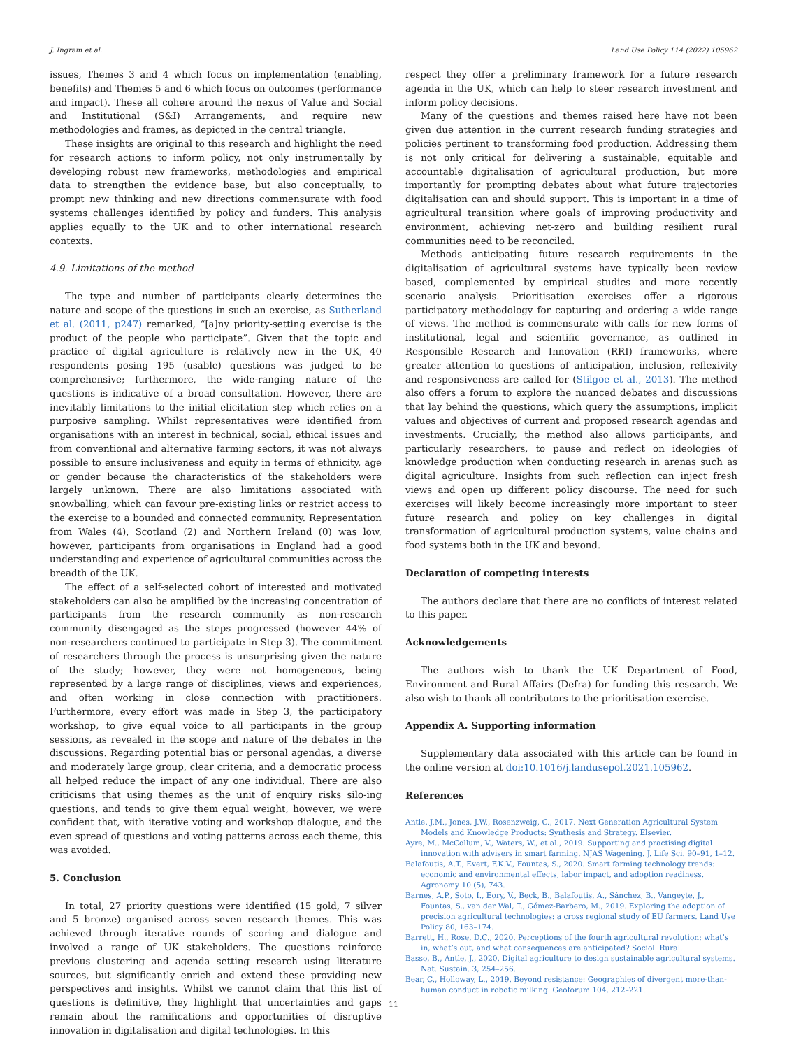J. Ingram et al. Land Use Policy 114 (2022) 105962
issues, Themes 3 and 4 which focus on implementation (enabling, benefits) and Themes 5 and 6 which focus on outcomes (performance and impact). These all cohere around the nexus of Value and Social and Institutional (S&I) Arrangements, and require new methodologies and frames, as depicted in the central triangle.
These insights are original to this research and highlight the need for research actions to inform policy, not only instrumentally by developing robust new frameworks, methodologies and empirical data to strengthen the evidence base, but also conceptually, to prompt new thinking and new directions commensurate with food systems challenges identified by policy and funders. This analysis applies equally to the UK and to other international research contexts.
4.9. Limitations of the method
The type and number of participants clearly determines the nature and scope of the questions in such an exercise, as Sutherland et al. (2011, p247) remarked, “[a]ny priority-setting exercise is the product of the people who participate”. Given that the topic and practice of digital agriculture is relatively new in the UK, 40 respondents posing 195 (usable) questions was judged to be comprehensive; furthermore, the wide-ranging nature of the questions is indicative of a broad consultation. However, there are inevitably limitations to the initial elicitation step which relies on a purposive sampling. Whilst representatives were identified from organisations with an interest in technical, social, ethical issues and from conventional and alternative farming sectors, it was not always possible to ensure inclusiveness and equity in terms of ethnicity, age or gender because the characteristics of the stakeholders were largely unknown. There are also limitations associated with snowballing, which can favour pre-existing links or restrict access to the exercise to a bounded and connected community. Representation from Wales (4), Scotland (2) and Northern Ireland (0) was low, however, participants from organisations in England had a good understanding and experience of agricultural communities across the breadth of the UK.
The effect of a self-selected cohort of interested and motivated stakeholders can also be amplified by the increasing concentration of participants from the research community as non-research community disengaged as the steps progressed (however 44% of non-researchers continued to participate in Step 3). The commitment of researchers through the process is unsurprising given the nature of the study; however, they were not homogeneous, being represented by a large range of disciplines, views and experiences, and often working in close connection with practitioners. Furthermore, every effort was made in Step 3, the participatory workshop, to give equal voice to all participants in the group sessions, as revealed in the scope and nature of the debates in the discussions. Regarding potential bias or personal agendas, a diverse and moderately large group, clear criteria, and a democratic process all helped reduce the impact of any one individual. There are also criticisms that using themes as the unit of enquiry risks silo-ing questions, and tends to give them equal weight, however, we were confident that, with iterative voting and workshop dialogue, and the even spread of questions and voting patterns across each theme, this was avoided.
5. Conclusion
In total, 27 priority questions were identified (15 gold, 7 silver and 5 bronze) organised across seven research themes. This was achieved through iterative rounds of scoring and dialogue and involved a range of UK stakeholders. The questions reinforce previous clustering and agenda setting research using literature sources, but significantly enrich and extend these providing new perspectives and insights. Whilst we cannot claim that this list of questions is definitive, they highlight that uncertainties and gaps remain about the ramifications and opportunities of disruptive innovation in digitalisation and digital technologies. In this
respect they offer a preliminary framework for a future research agenda in the UK, which can help to steer research investment and inform policy decisions.
Many of the questions and themes raised here have not been given due attention in the current research funding strategies and policies pertinent to transforming food production. Addressing them is not only critical for delivering a sustainable, equitable and accountable digitalisation of agricultural production, but more importantly for prompting debates about what future trajectories digitalisation can and should support. This is important in a time of agricultural transition where goals of improving productivity and environment, achieving net-zero and building resilient rural communities need to be reconciled.
Methods anticipating future research requirements in the digitalisation of agricultural systems have typically been review based, complemented by empirical studies and more recently scenario analysis. Prioritisation exercises offer a rigorous participatory methodology for capturing and ordering a wide range of views. The method is commensurate with calls for new forms of institutional, legal and scientific governance, as outlined in Responsible Research and Innovation (RRI) frameworks, where greater attention to questions of anticipation, inclusion, reflexivity and responsiveness are called for (Stilgoe et al., 2013). The method also offers a forum to explore the nuanced debates and discussions that lay behind the questions, which query the assumptions, implicit values and objectives of current and proposed research agendas and investments. Crucially, the method also allows participants, and particularly researchers, to pause and reflect on ideologies of knowledge production when conducting research in arenas such as digital agriculture. Insights from such reflection can inject fresh views and open up different policy discourse. The need for such exercises will likely become increasingly more important to steer future research and policy on key challenges in digital transformation of agricultural production systems, value chains and food systems both in the UK and beyond.
Declaration of competing interests
The authors declare that there are no conflicts of interest related to this paper.
Acknowledgements
The authors wish to thank the UK Department of Food, Environment and Rural Affairs (Defra) for funding this research. We also wish to thank all contributors to the prioritisation exercise.
Appendix A. Supporting information
Supplementary data associated with this article can be found in the online version at doi:10.1016/j.landusepol.2021.105962.
References
Antle, J.M., Jones, J.W., Rosenzweig, C., 2017. Next Generation Agricultural System Models and Knowledge Products: Synthesis and Strategy. Elsevier.
Ayre, M., McCollum, V., Waters, W., et al., 2019. Supporting and practising digital innovation with advisers in smart farming. NJAS Wagening. J. Life Sci. 90–91, 1–12.
Balafoutis, A.T., Evert, F.K.V., Fountas, S., 2020. Smart farming technology trends: economic and environmental effects, labor impact, and adoption readiness. Agronomy 10 (5), 743.
Barnes, A.P., Soto, I., Eory, V., Beck, B., Balafoutis, A., Sánchez, B., Vangeyte, J., Fountas, S., van der Wal, T., Gómez-Barbero, M., 2019. Exploring the adoption of precision agricultural technologies: a cross regional study of EU farmers. Land Use Policy 80, 163–174.
Barrett, H., Rose, D.C., 2020. Perceptions of the fourth agricultural revolution: what’s in, what’s out, and what consequences are anticipated? Sociol. Rural.
Basso, B., Antle, J., 2020. Digital agriculture to design sustainable agricultural systems. Nat. Sustain. 3, 254–256.
Bear, C., Holloway, L., 2019. Beyond resistance: Geographies of divergent more-than-human conduct in robotic milking. Geoforum 104, 212–221.
11